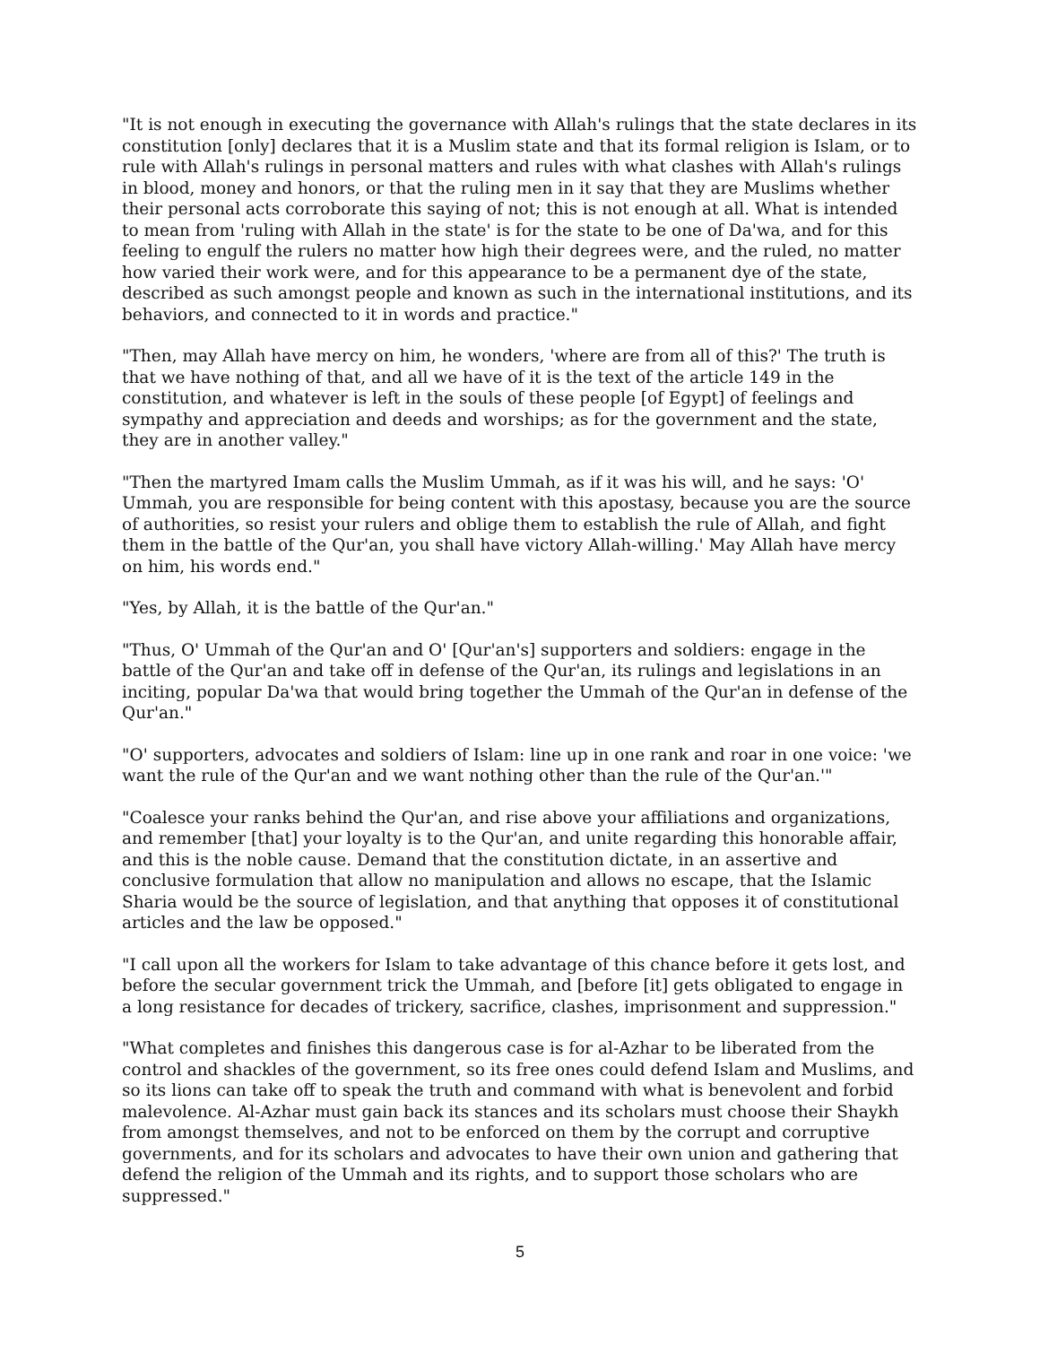"It is not enough in executing the governance with Allah's rulings that the state declares in its constitution [only] declares that it is a Muslim state and that its formal religion is Islam, or to rule with Allah's rulings in personal matters and rules with what clashes with Allah's rulings in blood, money and honors, or that the ruling men in it say that they are Muslims whether their personal acts corroborate this saying of not; this is not enough at all. What is intended to mean from 'ruling with Allah in the state' is for the state to be one of Da'wa, and for this feeling to engulf the rulers no matter how high their degrees were, and the ruled, no matter how varied their work were, and for this appearance to be a permanent dye of the state, described as such amongst people and known as such in the international institutions, and its behaviors, and connected to it in words and practice."
"Then, may Allah have mercy on him, he wonders, 'where are from all of this?' The truth is that we have nothing of that, and all we have of it is the text of the article 149 in the constitution, and whatever is left in the souls of these people [of Egypt] of feelings and sympathy and appreciation and deeds and worships; as for the government and the state, they are in another valley."
"Then the martyred Imam calls the Muslim Ummah, as if it was his will, and he says: 'O' Ummah, you are responsible for being content with this apostasy, because you are the source of authorities, so resist your rulers and oblige them to establish the rule of Allah, and fight them in the battle of the Qur'an, you shall have victory Allah-willing.' May Allah have mercy on him, his words end."
"Yes, by Allah, it is the battle of the Qur'an."
"Thus, O' Ummah of the Qur'an and O' [Qur'an's] supporters and soldiers: engage in the battle of the Qur'an and take off in defense of the Qur'an, its rulings and legislations in an inciting, popular Da'wa that would bring together the Ummah of the Qur'an in defense of the Qur'an."
"O' supporters, advocates and soldiers of Islam: line up in one rank and roar in one voice: 'we want the rule of the Qur'an and we want nothing other than the rule of the Qur'an.'"
"Coalesce your ranks behind the Qur'an, and rise above your affiliations and organizations, and remember [that] your loyalty is to the Qur'an, and unite regarding this honorable affair, and this is the noble cause. Demand that the constitution dictate, in an assertive and conclusive formulation that allow no manipulation and allows no escape, that the Islamic Sharia would be the source of legislation, and that anything that opposes it of constitutional articles and the law be opposed."
"I call upon all the workers for Islam to take advantage of this chance before it gets lost, and before the secular government trick the Ummah, and [before [it] gets obligated to engage in a long resistance for decades of trickery, sacrifice, clashes, imprisonment and suppression."
"What completes and finishes this dangerous case is for al-Azhar to be liberated from the control and shackles of the government, so its free ones could defend Islam and Muslims, and so its lions can take off to speak the truth and command with what is benevolent and forbid malevolence. Al-Azhar must gain back its stances and its scholars must choose their Shaykh from amongst themselves, and not to be enforced on them by the corrupt and corruptive governments, and for its scholars and advocates to have their own union and gathering that defend the religion of the Ummah and its rights, and to support those scholars who are suppressed."
5